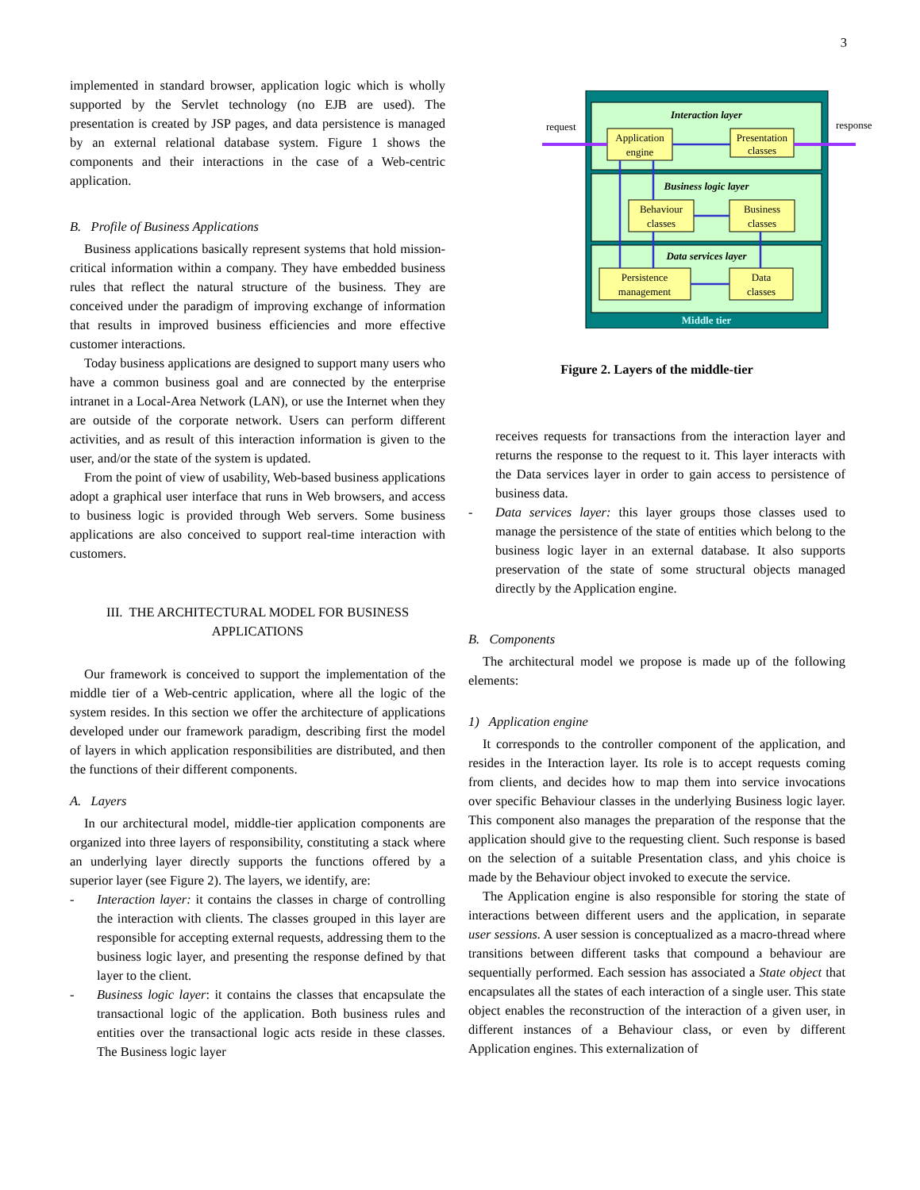3
implemented in standard browser, application logic which is wholly supported by the Servlet technology (no EJB are used). The presentation is created by JSP pages, and data persistence is managed by an external relational database system. Figure 1 shows the components and their interactions in the case of a Web-centric application.
B. Profile of Business Applications
Business applications basically represent systems that hold mission-critical information within a company. They have embedded business rules that reflect the natural structure of the business. They are conceived under the paradigm of improving exchange of information that results in improved business efficiencies and more effective customer interactions.
Today business applications are designed to support many users who have a common business goal and are connected by the enterprise intranet in a Local-Area Network (LAN), or use the Internet when they are outside of the corporate network. Users can perform different activities, and as result of this interaction information is given to the user, and/or the state of the system is updated.
From the point of view of usability, Web-based business applications adopt a graphical user interface that runs in Web browsers, and access to business logic is provided through Web servers. Some business applications are also conceived to support real-time interaction with customers.
III. THE ARCHITECTURAL MODEL FOR BUSINESS
APPLICATIONS
Our framework is conceived to support the implementation of the middle tier of a Web-centric application, where all the logic of the system resides. In this section we offer the architecture of applications developed under our framework paradigm, describing first the model of layers in which application responsibilities are distributed, and then the functions of their different components.
A. Layers
In our architectural model, middle-tier application components are organized into three layers of responsibility, constituting a stack where an underlying layer directly supports the functions offered by a superior layer (see Figure 2). The layers, we identify, are:
- Interaction layer: it contains the classes in charge of controlling the interaction with clients. The classes grouped in this layer are responsible for accepting external requests, addressing them to the business logic layer, and presenting the response defined by that layer to the client.
- Business logic layer: it contains the classes that encapsulate the transactional logic of the application. Both business rules and entities over the transactional logic acts reside in these classes. The Business logic layer
Interaction layer
Business logic layer
Data services layer
Middle tier
Application
engine
Presentation
classes
Behaviour
classes
Business
classes
Persistence
management
Data
classes
request
response
Figure 2. Layers of the middle-tier
receives requests for transactions from the interaction layer and returns the response to the request to it. This layer interacts with the Data services layer in order to gain access to persistence of business data.
- Data services layer: this layer groups those classes used to manage the persistence of the state of entities which belong to the business logic layer in an external database. It also supports preservation of the state of some structural objects managed directly by the Application engine.
B. Components
The architectural model we propose is made up of the following elements:
1) Application engine
It corresponds to the controller component of the application, and resides in the Interaction layer. Its role is to accept requests coming from clients, and decides how to map them into service invocations over specific Behaviour classes in the underlying Business logic layer. This component also manages the preparation of the response that the application should give to the requesting client. Such response is based on the selection of a suitable Presentation class, and yhis choice is made by the Behaviour object invoked to execute the service.
The Application engine is also responsible for storing the state of interactions between different users and the application, in separate user sessions. A user session is conceptualized as a macro-thread where transitions between different tasks that compound a behaviour are sequentially performed. Each session has associated a State object that encapsulates all the states of each interaction of a single user. This state object enables the reconstruction of the interaction of a given user, in different instances of a Behaviour class, or even by different Application engines. This externalization of